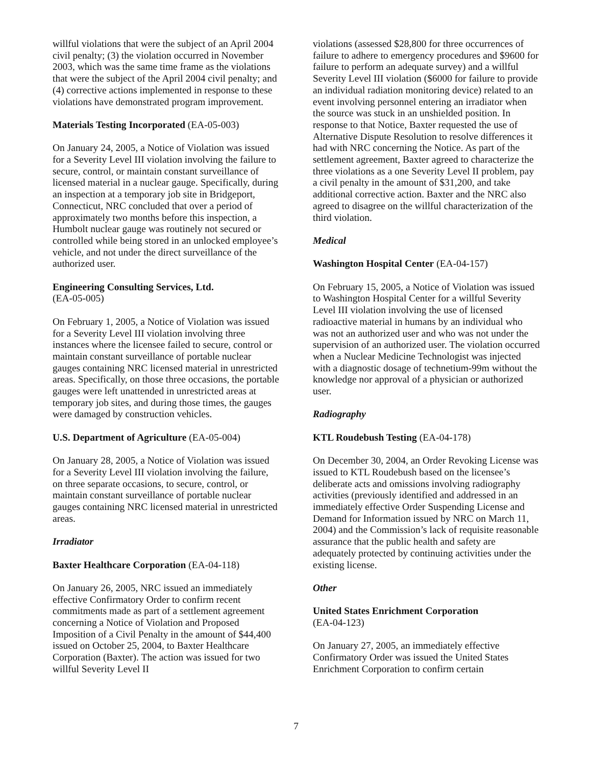willful violations that were the subject of an April 2004 civil penalty; (3) the violation occurred in November 2003, which was the same time frame as the violations that were the subject of the April 2004 civil penalty; and (4) corrective actions implemented in response to these violations have demonstrated program improvement.
Materials Testing Incorporated (EA-05-003)
On January 24, 2005, a Notice of Violation was issued for a Severity Level III violation involving the failure to secure, control, or maintain constant surveillance of licensed material in a nuclear gauge. Specifically, during an inspection at a temporary job site in Bridgeport, Connecticut, NRC concluded that over a period of approximately two months before this inspection, a Humbolt nuclear gauge was routinely not secured or controlled while being stored in an unlocked employee’s vehicle, and not under the direct surveillance of the authorized user.
Engineering Consulting Services, Ltd.
(EA-05-005)
On February 1, 2005, a Notice of Violation was issued for a Severity Level III violation involving three instances where the licensee failed to secure, control or maintain constant surveillance of portable nuclear gauges containing NRC licensed material in unrestricted areas. Specifically, on those three occasions, the portable gauges were left unattended in unrestricted areas at temporary job sites, and during those times, the gauges were damaged by construction vehicles.
U.S. Department of Agriculture (EA-05-004)
On January 28, 2005, a Notice of Violation was issued for a Severity Level III violation involving the failure, on three separate occasions, to secure, control, or maintain constant surveillance of portable nuclear gauges containing NRC licensed material in unrestricted areas.
Irradiator
Baxter Healthcare Corporation (EA-04-118)
On January 26, 2005, NRC issued an immediately effective Confirmatory Order to confirm recent commitments made as part of a settlement agreement concerning a Notice of Violation and Proposed Imposition of a Civil Penalty in the amount of $44,400 issued on October 25, 2004, to Baxter Healthcare Corporation (Baxter). The action was issued for two willful Severity Level II
violations (assessed $28,800 for three occurrences of failure to adhere to emergency procedures and $9600 for failure to perform an adequate survey) and a willful Severity Level III violation ($6000 for failure to provide an individual radiation monitoring device) related to an event involving personnel entering an irradiator when the source was stuck in an unshielded position. In response to that Notice, Baxter requested the use of Alternative Dispute Resolution to resolve differences it had with NRC concerning the Notice. As part of the settlement agreement, Baxter agreed to characterize the three violations as a one Severity Level II problem, pay a civil penalty in the amount of $31,200, and take additional corrective action. Baxter and the NRC also agreed to disagree on the willful characterization of the third violation.
Medical
Washington Hospital Center (EA-04-157)
On February 15, 2005, a Notice of Violation was issued to Washington Hospital Center for a willful Severity Level III violation involving the use of licensed radioactive material in humans by an individual who was not an authorized user and who was not under the supervision of an authorized user. The violation occurred when a Nuclear Medicine Technologist was injected with a diagnostic dosage of technetium-99m without the knowledge nor approval of a physician or authorized user.
Radiography
KTL Roudebush Testing (EA-04-178)
On December 30, 2004, an Order Revoking License was issued to KTL Roudebush based on the licensee’s deliberate acts and omissions involving radiography activities (previously identified and addressed in an immediately effective Order Suspending License and Demand for Information issued by NRC on March 11, 2004) and the Commission’s lack of requisite reasonable assurance that the public health and safety are adequately protected by continuing activities under the existing license.
Other
United States Enrichment Corporation
(EA-04-123)
On January 27, 2005, an immediately effective Confirmatory Order was issued the United States Enrichment Corporation to confirm certain
7